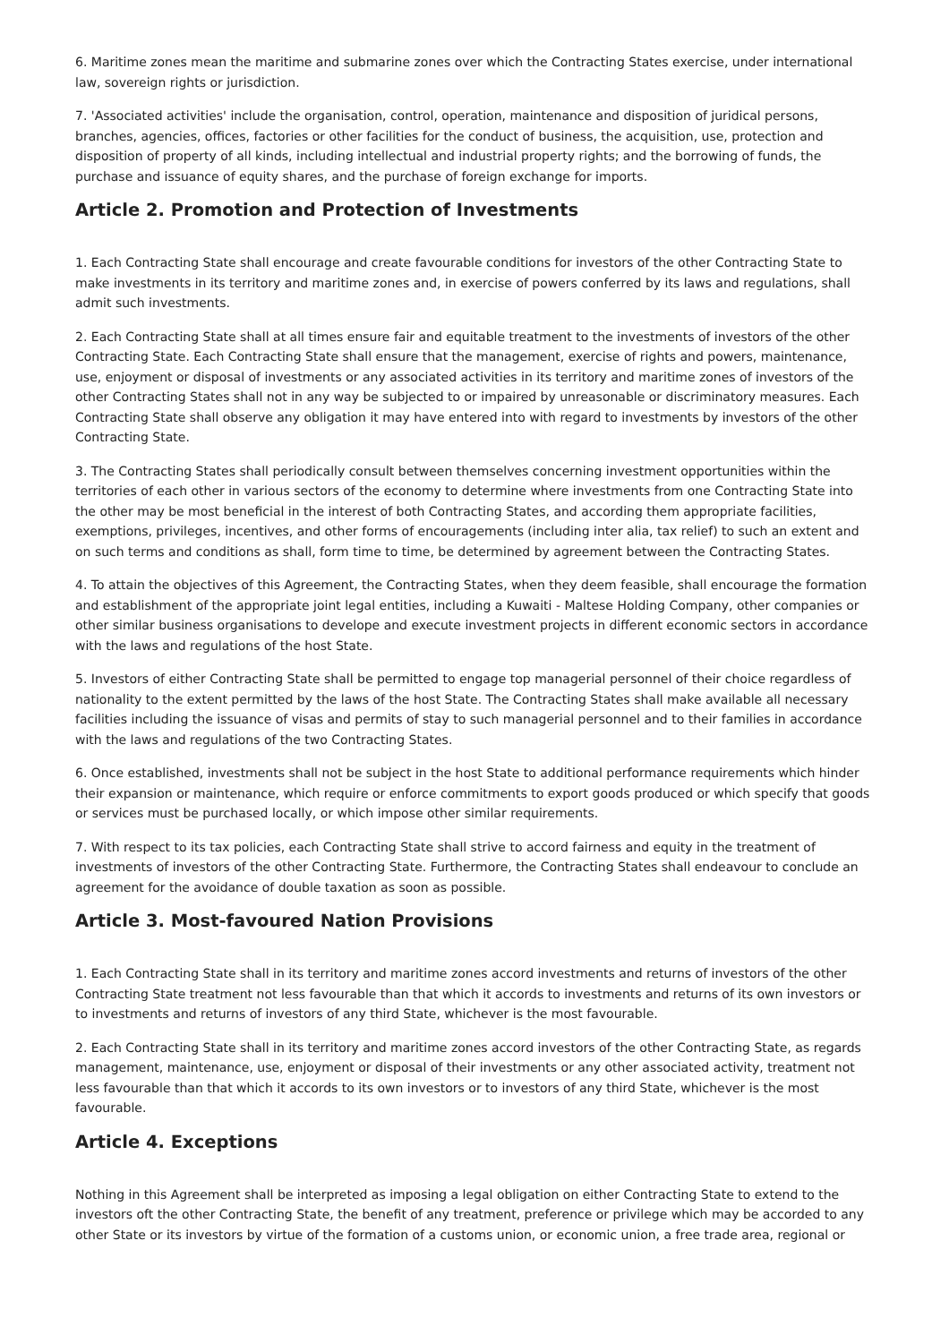6. Maritime zones mean the maritime and submarine zones over which the Contracting States exercise, under international law, sovereign rights or jurisdiction.
7. 'Associated activities' include the organisation, control, operation, maintenance and disposition of juridical persons, branches, agencies, offices, factories or other facilities for the conduct of business, the acquisition, use, protection and disposition of property of all kinds, including intellectual and industrial property rights; and the borrowing of funds, the purchase and issuance of equity shares, and the purchase of foreign exchange for imports.
Article 2. Promotion and Protection of Investments
1. Each Contracting State shall encourage and create favourable conditions for investors of the other Contracting State to make investments in its territory and maritime zones and, in exercise of powers conferred by its laws and regulations, shall admit such investments.
2. Each Contracting State shall at all times ensure fair and equitable treatment to the investments of investors of the other Contracting State. Each Contracting State shall ensure that the management, exercise of rights and powers, maintenance, use, enjoyment or disposal of investments or any associated activities in its territory and maritime zones of investors of the other Contracting States shall not in any way be subjected to or impaired by unreasonable or discriminatory measures. Each Contracting State shall observe any obligation it may have entered into with regard to investments by investors of the other Contracting State.
3. The Contracting States shall periodically consult between themselves concerning investment opportunities within the territories of each other in various sectors of the economy to determine where investments from one Contracting State into the other may be most beneficial in the interest of both Contracting States, and according them appropriate facilities, exemptions, privileges, incentives, and other forms of encouragements (including inter alia, tax relief) to such an extent and on such terms and conditions as shall, form time to time, be determined by agreement between the Contracting States.
4. To attain the objectives of this Agreement, the Contracting States, when they deem feasible, shall encourage the formation and establishment of the appropriate joint legal entities, including a Kuwaiti - Maltese Holding Company, other companies or other similar business organisations to develope and execute investment projects in different economic sectors in accordance with the laws and regulations of the host State.
5. Investors of either Contracting State shall be permitted to engage top managerial personnel of their choice regardless of nationality to the extent permitted by the laws of the host State. The Contracting States shall make available all necessary facilities including the issuance of visas and permits of stay to such managerial personnel and to their families in accordance with the laws and regulations of the two Contracting States.
6. Once established, investments shall not be subject in the host State to additional performance requirements which hinder their expansion or maintenance, which require or enforce commitments to export goods produced or which specify that goods or services must be purchased locally, or which impose other similar requirements.
7. With respect to its tax policies, each Contracting State shall strive to accord fairness and equity in the treatment of investments of investors of the other Contracting State. Furthermore, the Contracting States shall endeavour to conclude an agreement for the avoidance of double taxation as soon as possible.
Article 3. Most-favoured Nation Provisions
1. Each Contracting State shall in its territory and maritime zones accord investments and returns of investors of the other Contracting State treatment not less favourable than that which it accords to investments and returns of its own investors or to investments and returns of investors of any third State, whichever is the most favourable.
2. Each Contracting State shall in its territory and maritime zones accord investors of the other Contracting State, as regards management, maintenance, use, enjoyment or disposal of their investments or any other associated activity, treatment not less favourable than that which it accords to its own investors or to investors of any third State, whichever is the most favourable.
Article 4. Exceptions
Nothing in this Agreement shall be interpreted as imposing a legal obligation on either Contracting State to extend to the investors oft the other Contracting State, the benefit of any treatment, preference or privilege which may be accorded to any other State or its investors by virtue of the formation of a customs union, or economic union, a free trade area, regional or